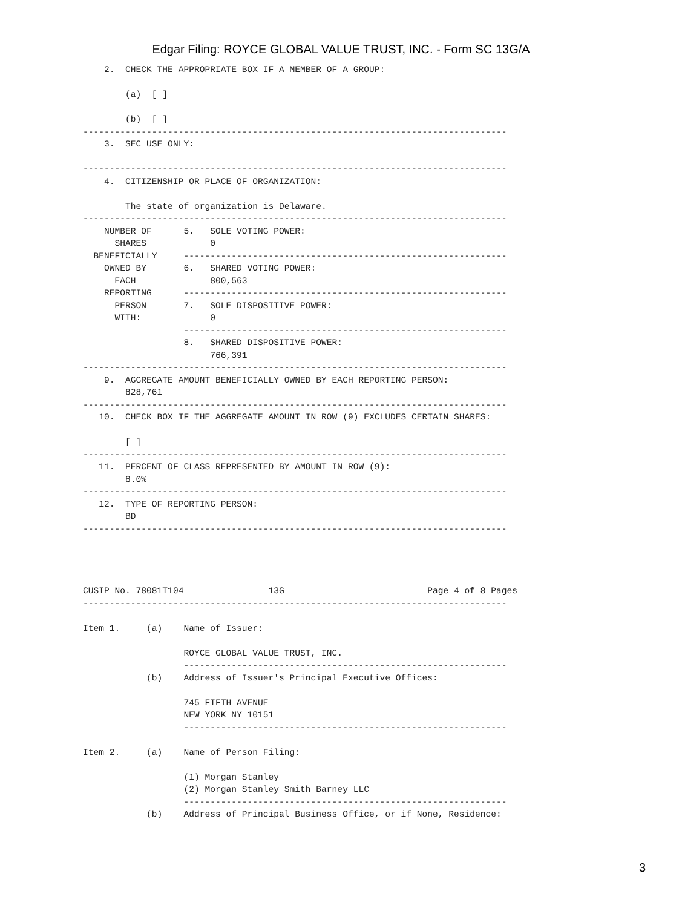Edgar Filing: ROYCE GLOBAL VALUE TRUST, INC. - Form SC 13G/A
    2.  CHECK THE APPROPRIATE BOX IF A MEMBER OF A GROUP:

        (a)  [ ]

        (b)  [ ]
--------------------------------------------------------------------------------
    3.  SEC USE ONLY:

--------------------------------------------------------------------------------
    4.  CITIZENSHIP OR PLACE OF ORGANIZATION:

        The state of organization is Delaware.
--------------------------------------------------------------------------------
    NUMBER OF      5.   SOLE VOTING POWER:
      SHARES            0
  BENEFICIALLY     -------------------------------------------------------------
    OWNED BY       6.   SHARED VOTING POWER:
      EACH              800,563
    REPORTING      -------------------------------------------------------------
      PERSON       7.   SOLE DISPOSITIVE POWER:
      WITH:             0
                   -------------------------------------------------------------
                   8.   SHARED DISPOSITIVE POWER:
                        766,391
--------------------------------------------------------------------------------
    9.  AGGREGATE AMOUNT BENEFICIALLY OWNED BY EACH REPORTING PERSON:
        828,761
--------------------------------------------------------------------------------
   10.  CHECK BOX IF THE AGGREGATE AMOUNT IN ROW (9) EXCLUDES CERTAIN SHARES:

        [ ]
--------------------------------------------------------------------------------
   11.  PERCENT OF CLASS REPRESENTED BY AMOUNT IN ROW (9):
        8.0%
--------------------------------------------------------------------------------
   12.  TYPE OF REPORTING PERSON:
        BD
--------------------------------------------------------------------------------




CUSIP No. 78081T104                13G                           Page 4 of 8 Pages
--------------------------------------------------------------------------------

Item 1.     (a)    Name of Issuer:

                   ROYCE GLOBAL VALUE TRUST, INC.
                   -------------------------------------------------------------
            (b)    Address of Issuer's Principal Executive Offices:

                   745 FIFTH AVENUE
                   NEW YORK NY 10151
                   -------------------------------------------------------------

Item 2.     (a)    Name of Person Filing:

                   (1) Morgan Stanley
                   (2) Morgan Stanley Smith Barney LLC
                   -------------------------------------------------------------
            (b)    Address of Principal Business Office, or if None, Residence:
3